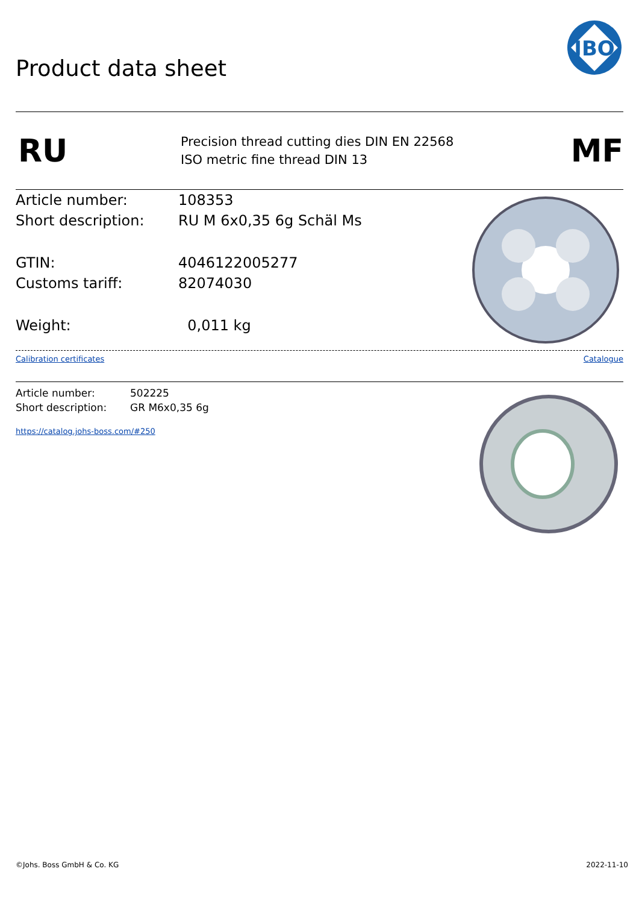Product data sheet
JBO
RU
Precision thread cutting dies DIN EN 22568
ISO metric fine thread DIN 13
MF
Article number: 108353
Short description: RU M 6x0,35 6g Schäl Ms
GTIN: 4046122005277
Customs tariff: 82074030
Weight: 0,011 kg
Calibration certificates Catalogue
Article number: 502225
Short description: GR M6x0,35 6g
https://catalog.johs-boss.com/#250
©Johs. Boss GmbH & Co. KG 2022-11-10